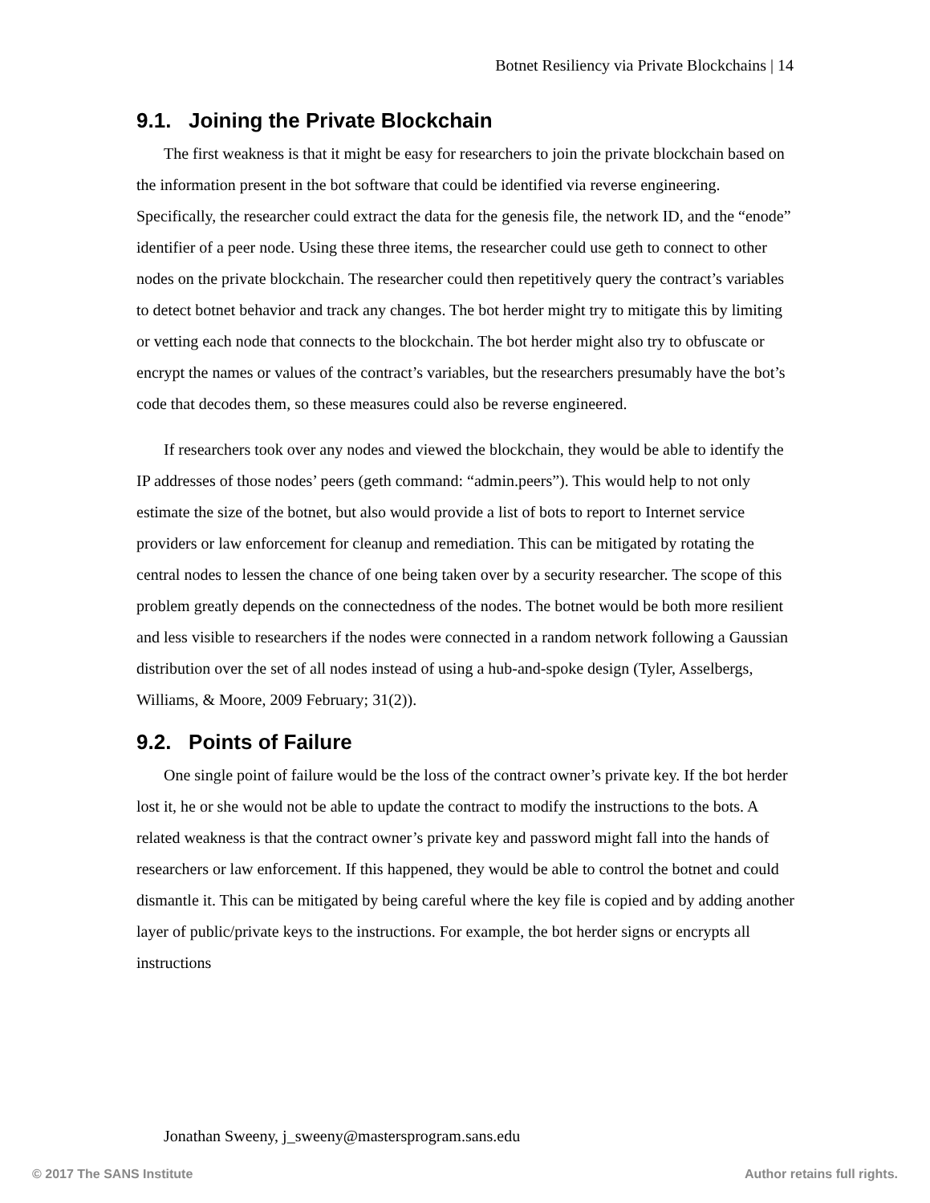Botnet Resiliency via Private Blockchains | 14
9.1. Joining the Private Blockchain
The first weakness is that it might be easy for researchers to join the private blockchain based on the information present in the bot software that could be identified via reverse engineering. Specifically, the researcher could extract the data for the genesis file, the network ID, and the “enode” identifier of a peer node. Using these three items, the researcher could use geth to connect to other nodes on the private blockchain. The researcher could then repetitively query the contract’s variables to detect botnet behavior and track any changes. The bot herder might try to mitigate this by limiting or vetting each node that connects to the blockchain. The bot herder might also try to obfuscate or encrypt the names or values of the contract’s variables, but the researchers presumably have the bot’s code that decodes them, so these measures could also be reverse engineered.
If researchers took over any nodes and viewed the blockchain, they would be able to identify the IP addresses of those nodes’ peers (geth command: “admin.peers”). This would help to not only estimate the size of the botnet, but also would provide a list of bots to report to Internet service providers or law enforcement for cleanup and remediation. This can be mitigated by rotating the central nodes to lessen the chance of one being taken over by a security researcher. The scope of this problem greatly depends on the connectedness of the nodes. The botnet would be both more resilient and less visible to researchers if the nodes were connected in a random network following a Gaussian distribution over the set of all nodes instead of using a hub-and-spoke design (Tyler, Asselbergs, Williams, & Moore, 2009 February; 31(2)).
9.2. Points of Failure
One single point of failure would be the loss of the contract owner’s private key. If the bot herder lost it, he or she would not be able to update the contract to modify the instructions to the bots. A related weakness is that the contract owner’s private key and password might fall into the hands of researchers or law enforcement. If this happened, they would be able to control the botnet and could dismantle it. This can be mitigated by being careful where the key file is copied and by adding another layer of public/private keys to the instructions. For example, the bot herder signs or encrypts all instructions
Jonathan Sweeny, j_sweeny@mastersprogram.sans.edu
© 2017 The SANS Institute Author retains full rights.